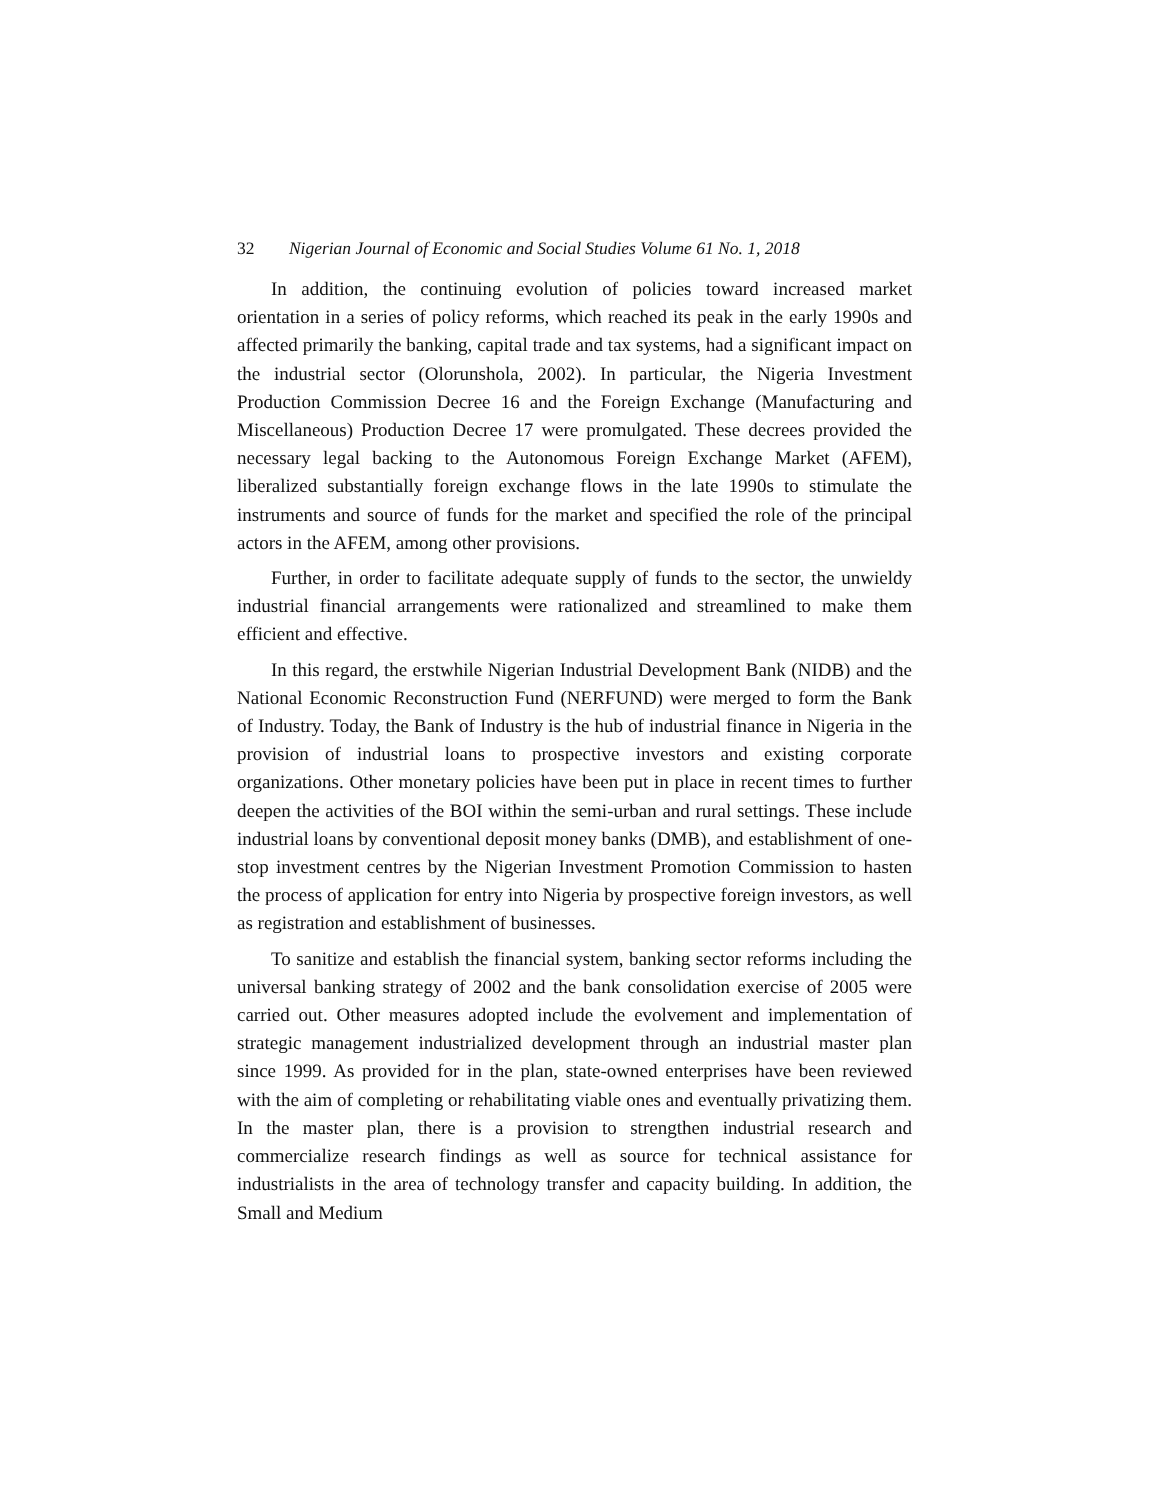32 Nigerian Journal of Economic and Social Studies Volume 61 No. 1, 2018
In addition, the continuing evolution of policies toward increased market orientation in a series of policy reforms, which reached its peak in the early 1990s and affected primarily the banking, capital trade and tax systems, had a significant impact on the industrial sector (Olorunshola, 2002). In particular, the Nigeria Investment Production Commission Decree 16 and the Foreign Exchange (Manufacturing and Miscellaneous) Production Decree 17 were promulgated. These decrees provided the necessary legal backing to the Autonomous Foreign Exchange Market (AFEM), liberalized substantially foreign exchange flows in the late 1990s to stimulate the instruments and source of funds for the market and specified the role of the principal actors in the AFEM, among other provisions.
Further, in order to facilitate adequate supply of funds to the sector, the unwieldy industrial financial arrangements were rationalized and streamlined to make them efficient and effective.
In this regard, the erstwhile Nigerian Industrial Development Bank (NIDB) and the National Economic Reconstruction Fund (NERFUND) were merged to form the Bank of Industry. Today, the Bank of Industry is the hub of industrial finance in Nigeria in the provision of industrial loans to prospective investors and existing corporate organizations. Other monetary policies have been put in place in recent times to further deepen the activities of the BOI within the semi-urban and rural settings. These include industrial loans by conventional deposit money banks (DMB), and establishment of one-stop investment centres by the Nigerian Investment Promotion Commission to hasten the process of application for entry into Nigeria by prospective foreign investors, as well as registration and establishment of businesses.
To sanitize and establish the financial system, banking sector reforms including the universal banking strategy of 2002 and the bank consolidation exercise of 2005 were carried out. Other measures adopted include the evolvement and implementation of strategic management industrialized development through an industrial master plan since 1999. As provided for in the plan, state-owned enterprises have been reviewed with the aim of completing or rehabilitating viable ones and eventually privatizing them. In the master plan, there is a provision to strengthen industrial research and commercialize research findings as well as source for technical assistance for industrialists in the area of technology transfer and capacity building. In addition, the Small and Medium